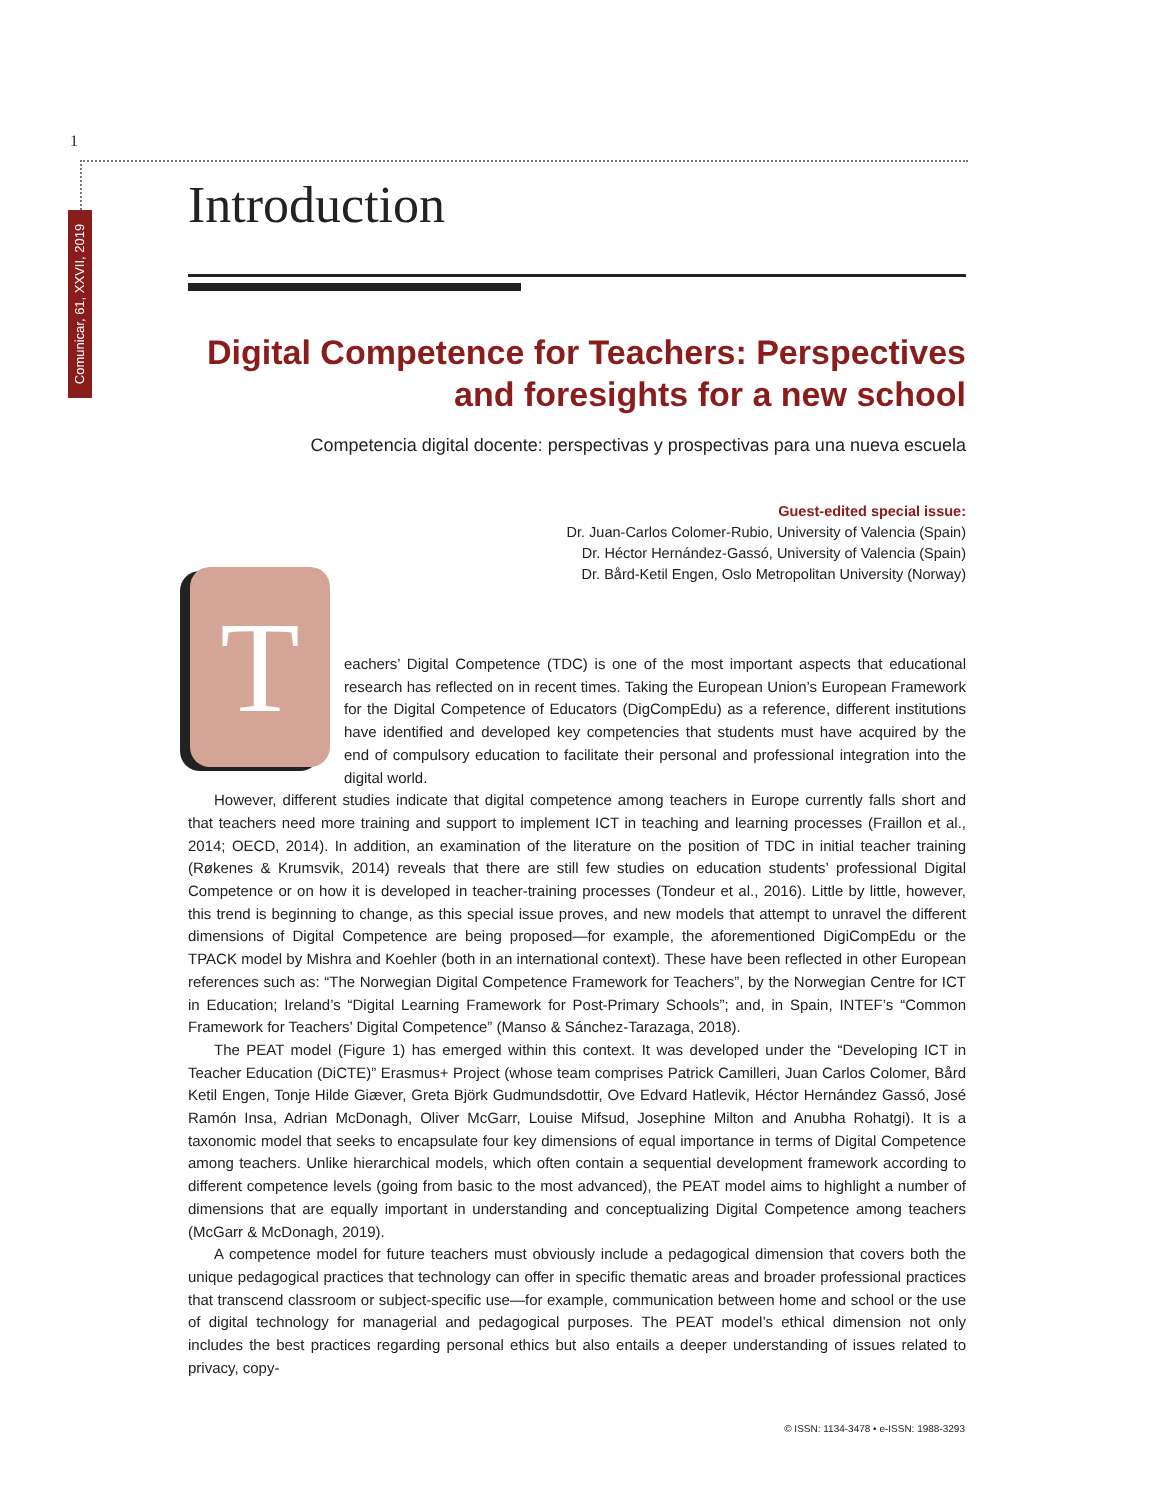1
Comunicar, 61, XXVII, 2019
Introduction
Digital Competence for Teachers: Perspectives and foresights for a new school
Competencia digital docente: perspectivas y prospectivas para una nueva escuela
Guest-edited special issue:
Dr. Juan-Carlos Colomer-Rubio, University of Valencia (Spain)
Dr. Héctor Hernández-Gassó, University of Valencia (Spain)
Dr. Bård-Ketil Engen, Oslo Metropolitan University (Norway)
T
eachers’ Digital Competence (TDC) is one of the most important aspects that educational research has reflected on in recent times. Taking the European Union’s European Framework for the Digital Competence of Educators (DigCompEdu) as a reference, different institutions have identified and developed key competencies that students must have acquired by the end of compulsory education to facilitate their personal and professional integration into the digital world.
However, different studies indicate that digital competence among teachers in Europe currently falls short and that teachers need more training and support to implement ICT in teaching and learning processes (Fraillon et al., 2014; OECD, 2014). In addition, an examination of the literature on the position of TDC in initial teacher training (Røkenes & Krumsvik, 2014) reveals that there are still few studies on education students’ professional Digital Competence or on how it is developed in teacher-training processes (Tondeur et al., 2016). Little by little, however, this trend is beginning to change, as this special issue proves, and new models that attempt to unravel the different dimensions of Digital Competence are being proposed—for example, the aforementioned DigiCompEdu or the TPACK model by Mishra and Koehler (both in an international context). These have been reflected in other European references such as: “The Norwegian Digital Competence Framework for Teachers”, by the Norwegian Centre for ICT in Education; Ireland’s “Digital Learning Framework for Post-Primary Schools”; and, in Spain, INTEF’s “Common Framework for Teachers’ Digital Competence” (Manso & Sánchez-Tarazaga, 2018).
The PEAT model (Figure 1) has emerged within this context. It was developed under the “Developing ICT in Teacher Education (DiCTE)” Erasmus+ Project (whose team comprises Patrick Camilleri, Juan Carlos Colomer, Bård Ketil Engen, Tonje Hilde Giæver, Greta Björk Gudmundsdottir, Ove Edvard Hatlevik, Héctor Hernández Gassó, José Ramón Insa, Adrian McDonagh, Oliver McGarr, Louise Mifsud, Josephine Milton and Anubha Rohatgi). It is a taxonomic model that seeks to encapsulate four key dimensions of equal importance in terms of Digital Competence among teachers. Unlike hierarchical models, which often contain a sequential development framework according to different competence levels (going from basic to the most advanced), the PEAT model aims to highlight a number of dimensions that are equally important in understanding and conceptualizing Digital Competence among teachers (McGarr & McDonagh, 2019).
A competence model for future teachers must obviously include a pedagogical dimension that covers both the unique pedagogical practices that technology can offer in specific thematic areas and broader professional practices that transcend classroom or subject-specific use—for example, communication between home and school or the use of digital technology for managerial and pedagogical purposes. The PEAT model’s ethical dimension not only includes the best practices regarding personal ethics but also entails a deeper understanding of issues related to privacy, copy-
© ISSN: 1134-3478 • e-ISSN: 1988-3293